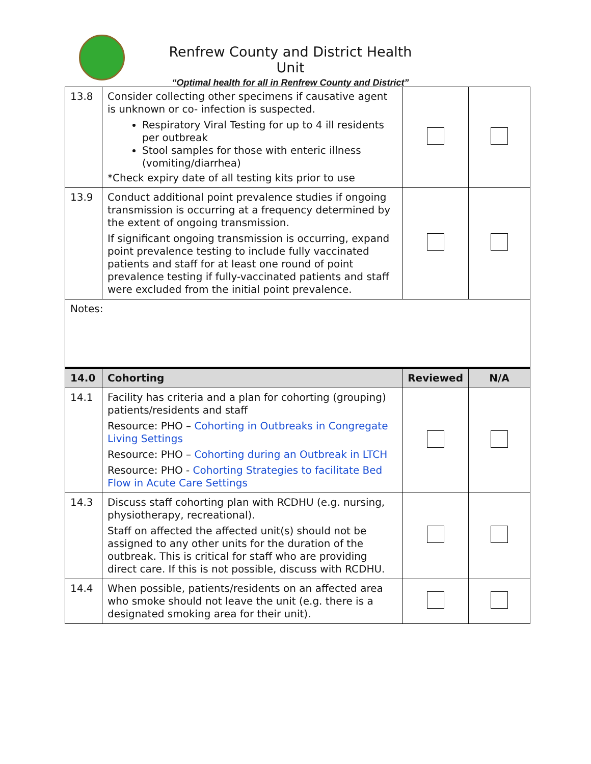Renfrew County and District Health Unit
“Optimal health for all in Renfrew County and District”
| 13.8 | Consider collecting other specimens if causative agent is unknown or co- infection is suspected. Respiratory Viral Testing for up to 4 ill residents per outbreak Stool samples for those with enteric illness (vomiting/diarrhea) *Check expiry date of all testing kits prior to use | | |
| 13.9 | Conduct additional point prevalence studies if ongoing transmission is occurring at a frequency determined by the extent of ongoing transmission. If significant ongoing transmission is occurring, expand point prevalence testing to include fully vaccinated patients and staff for at least one round of point prevalence testing if fully-vaccinated patients and staff were excluded from the initial point prevalence. | | |
| Notes: | | | |
| 14.0 | Cohorting | Reviewed | N/A |
| 14.1 | Facility has criteria and a plan for cohorting (grouping) patients/residents and staff Resource: PHO – Cohorting in Outbreaks in Congregate Living Settings Resource: PHO – Cohorting during an Outbreak in LTCH Resource: PHO - Cohorting Strategies to facilitate Bed Flow in Acute Care Settings | | |
| 14.3 | Discuss staff cohorting plan with RCDHU (e.g. nursing, physiotherapy, recreational). Staff on affected the affected unit(s) should not be assigned to any other units for the duration of the outbreak. This is critical for staff who are providing direct care. If this is not possible, discuss with RCDHU. | | |
| 14.4 | When possible, patients/residents on an affected area who smoke should not leave the unit (e.g. there is a designated smoking area for their unit). | | |